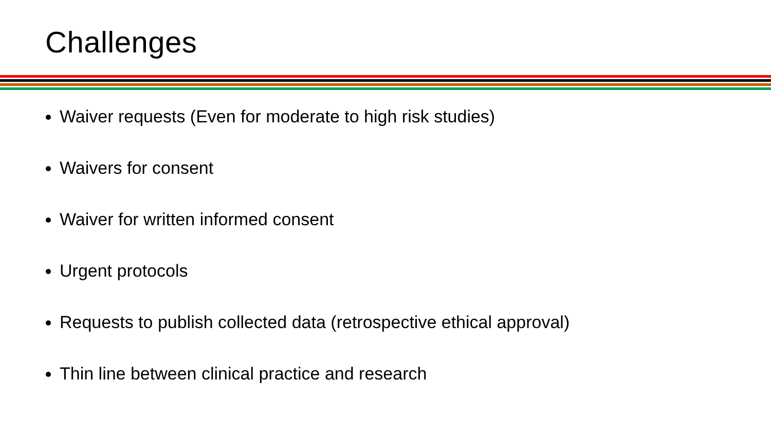Challenges
Waiver requests (Even for moderate to high risk studies)
Waivers for consent
Waiver for written informed consent
Urgent protocols
Requests to publish collected data (retrospective ethical approval)
Thin line between clinical practice and research